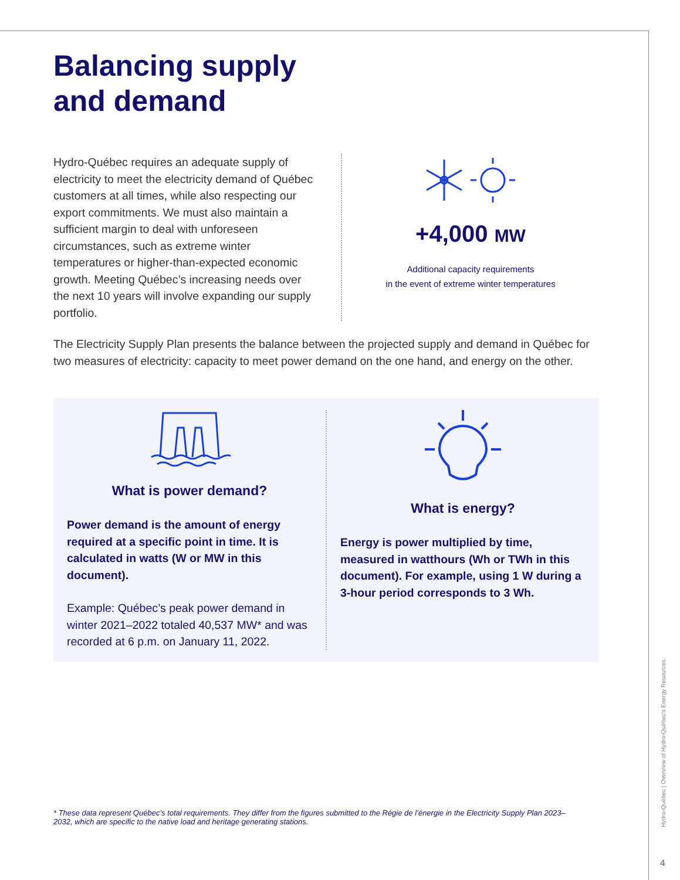Balancing supply
and demand
Hydro-Québec requires an adequate supply of electricity to meet the electricity demand of Québec customers at all times, while also respecting our export commitments. We must also maintain a sufficient margin to deal with unforeseen circumstances, such as extreme winter temperatures or higher-than-expected economic growth. Meeting Québec’s increasing needs over the next 10 years will involve expanding our supply portfolio.
+4,000 MW
Additional capacity requirements
in the event of extreme winter temperatures
The Electricity Supply Plan presents the balance between the projected supply and demand in Québec for two measures of electricity: capacity to meet power demand on the one hand, and energy on the other.
What is power demand?
Power demand is the amount of energy required at a specific point in time. It is calculated in watts (W or MW in this document).
Example: Québec’s peak power demand in winter 2021–2022 totaled 40,537 MW* and was recorded at 6 p.m. on January 11, 2022.
What is energy?
Energy is power multiplied by time, measured in watthours (Wh or TWh in this document). For example, using 1 W during a 3-hour period corresponds to 3 Wh.
* These data represent Québec’s total requirements. They differ from the figures submitted to the Régie de l’énergie in the Electricity Supply Plan 2023–2032, which are specific to the native load and heritage generating stations.
Hydro-Québec | Overview of Hydro-Québec’s Energy Resources
4